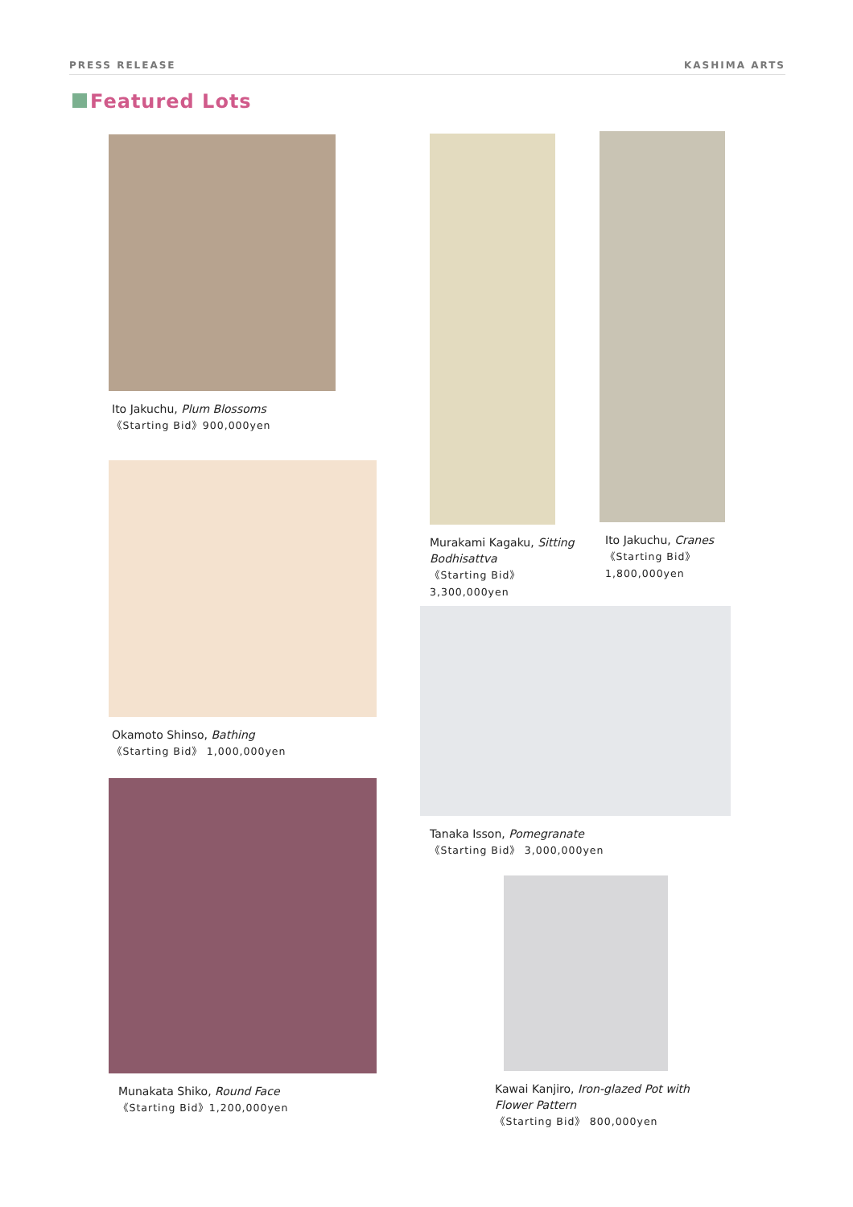PRESS RELEASE KASHIMA ARTS
Featured Lots
Ito Jakuchu, Plum Blossoms
《Starting Bid》900,000yen
Murakami Kagaku, Sitting Bodhisattva
《Starting Bid》
3,300,000yen
Ito Jakuchu, Cranes
《Starting Bid》
1,800,000yen
Okamoto Shinso, Bathing
《Starting Bid》 1,000,000yen
Tanaka Isson, Pomegranate
《Starting Bid》 3,000,000yen
Munakata Shiko, Round Face
《Starting Bid》1,200,000yen
Kawai Kanjiro, Iron-glazed Pot with Flower Pattern
《Starting Bid》 800,000yen